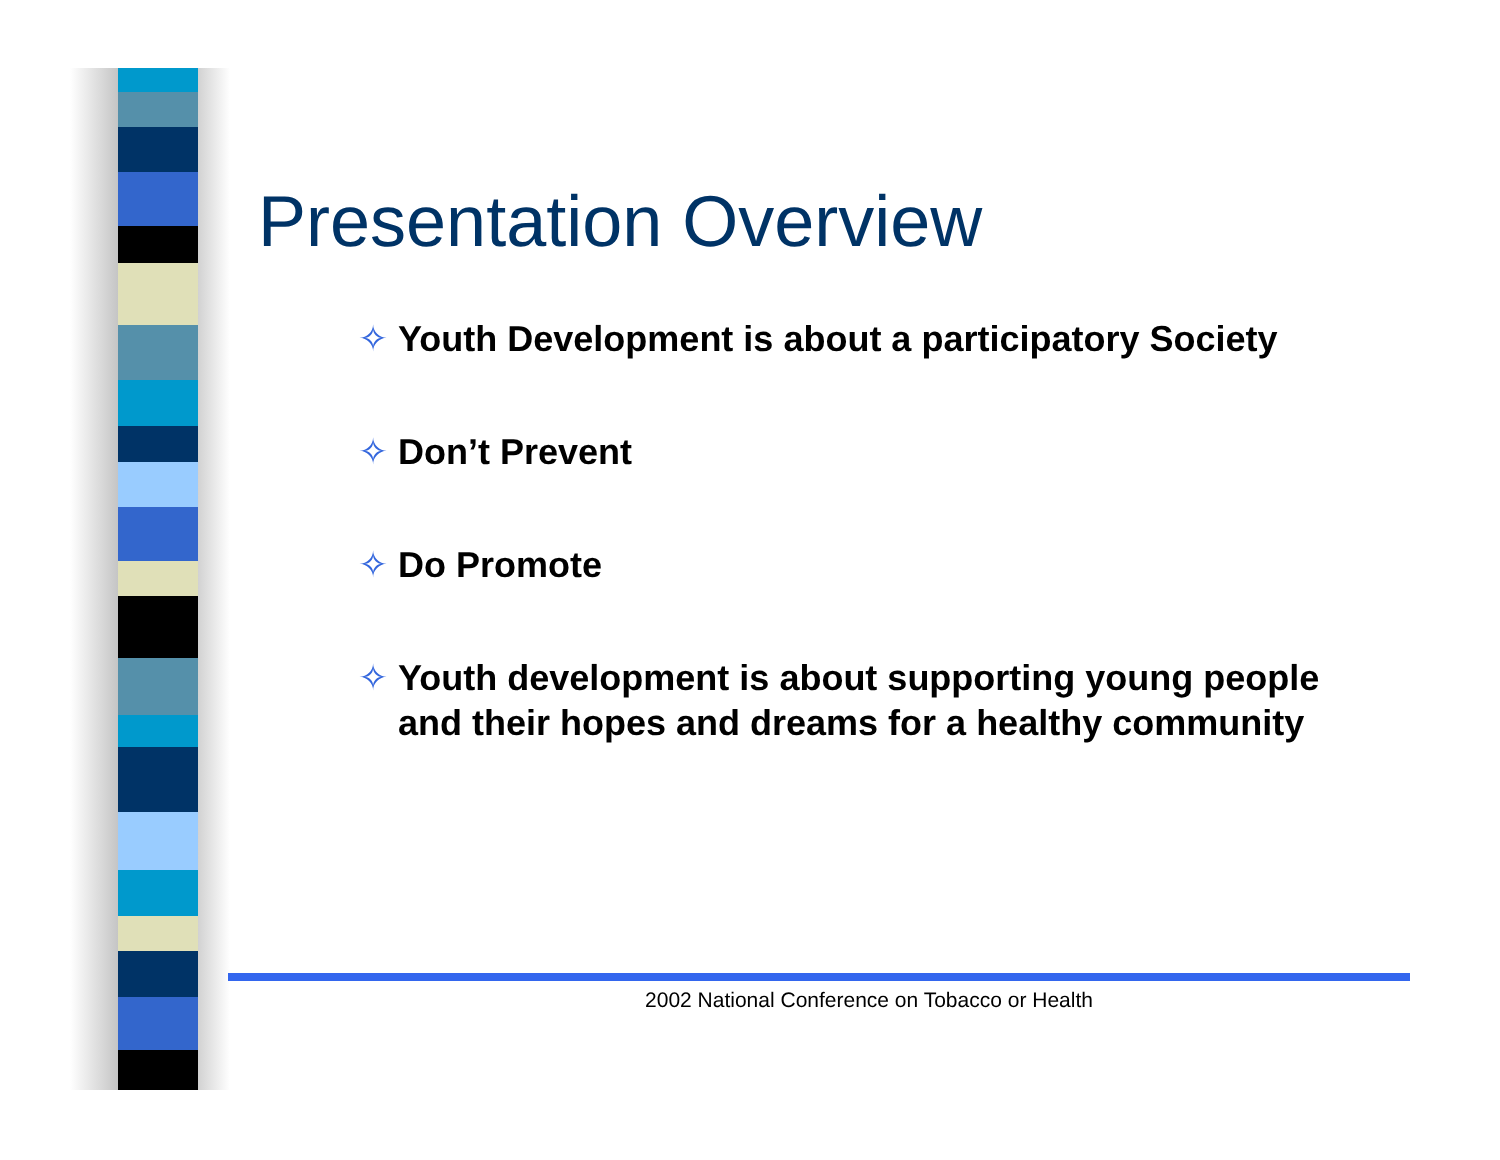Presentation Overview
✧ Youth Development is about a participatory Society
✧ Don’t Prevent
✧ Do Promote
✧ Youth development is about supporting young people and their hopes and dreams for a healthy community
2002 National Conference on Tobacco or Health